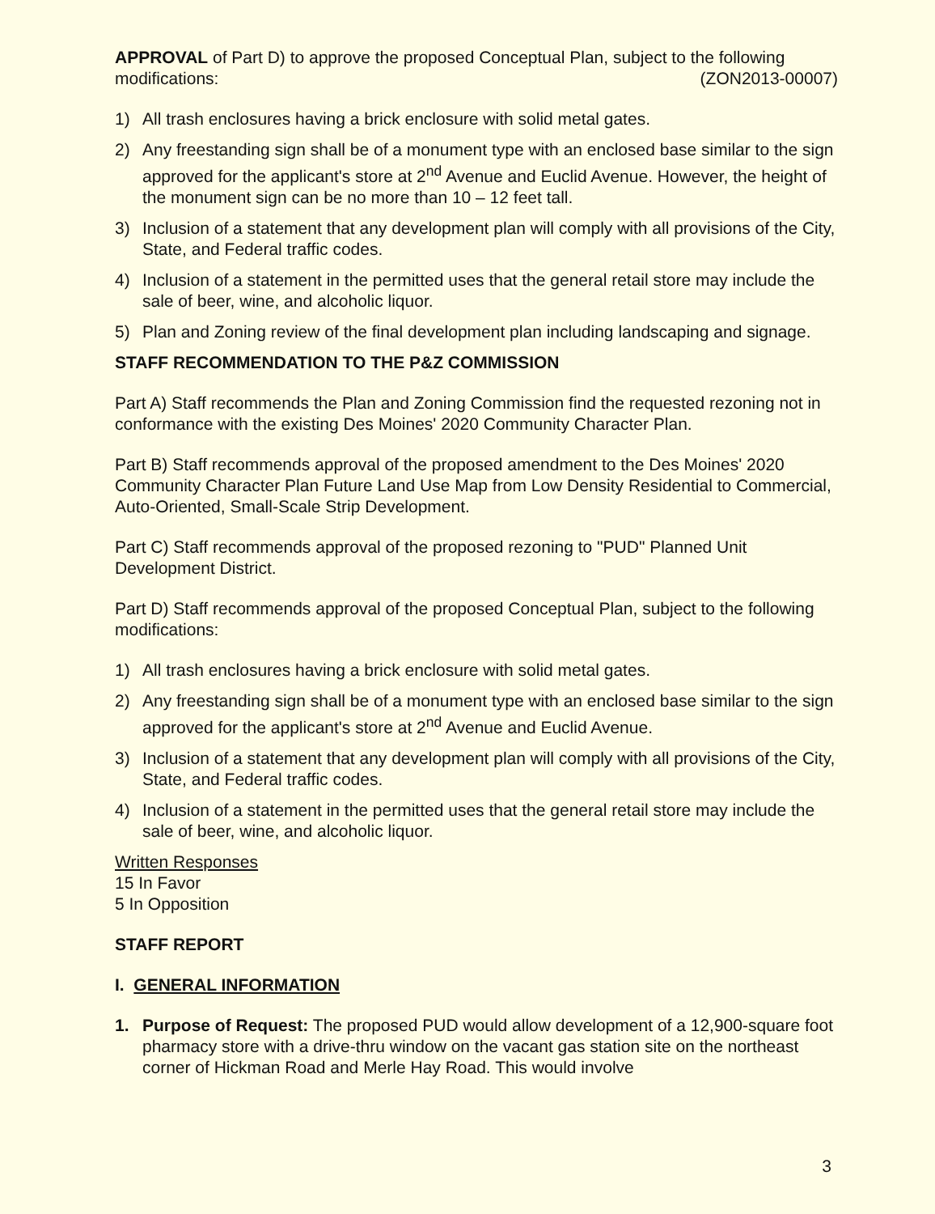APPROVAL of Part D) to approve the proposed Conceptual Plan, subject to the following modifications: (ZON2013-00007)
1) All trash enclosures having a brick enclosure with solid metal gates.
2) Any freestanding sign shall be of a monument type with an enclosed base similar to the sign approved for the applicant's store at 2<sup>nd</sup> Avenue and Euclid Avenue. However, the height of the monument sign can be no more than 10 – 12 feet tall.
3) Inclusion of a statement that any development plan will comply with all provisions of the City, State, and Federal traffic codes.
4) Inclusion of a statement in the permitted uses that the general retail store may include the sale of beer, wine, and alcoholic liquor.
5) Plan and Zoning review of the final development plan including landscaping and signage.
STAFF RECOMMENDATION TO THE P&Z COMMISSION
Part A) Staff recommends the Plan and Zoning Commission find the requested rezoning not in conformance with the existing Des Moines' 2020 Community Character Plan.
Part B) Staff recommends approval of the proposed amendment to the Des Moines' 2020 Community Character Plan Future Land Use Map from Low Density Residential to Commercial, Auto-Oriented, Small-Scale Strip Development.
Part C) Staff recommends approval of the proposed rezoning to "PUD" Planned Unit Development District.
Part D) Staff recommends approval of the proposed Conceptual Plan, subject to the following modifications:
1) All trash enclosures having a brick enclosure with solid metal gates.
2) Any freestanding sign shall be of a monument type with an enclosed base similar to the sign approved for the applicant's store at 2<sup>nd</sup> Avenue and Euclid Avenue.
3) Inclusion of a statement that any development plan will comply with all provisions of the City, State, and Federal traffic codes.
4) Inclusion of a statement in the permitted uses that the general retail store may include the sale of beer, wine, and alcoholic liquor.
Written Responses
15 In Favor
5 In Opposition
STAFF REPORT
I. GENERAL INFORMATION
1. Purpose of Request: The proposed PUD would allow development of a 12,900-square foot pharmacy store with a drive-thru window on the vacant gas station site on the northeast corner of Hickman Road and Merle Hay Road. This would involve
3